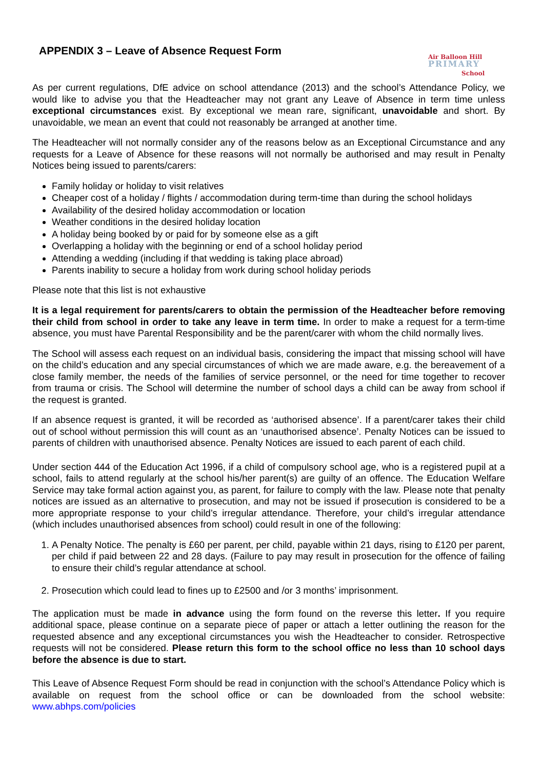APPENDIX 3 – Leave of Absence Request Form
Air Balloon Hill
PRIMARY
School
As per current regulations, DfE advice on school attendance (2013) and the school’s Attendance Policy, we would like to advise you that the Headteacher may not grant any Leave of Absence in term time unless exceptional circumstances exist. By exceptional we mean rare, significant, unavoidable and short. By unavoidable, we mean an event that could not reasonably be arranged at another time.
The Headteacher will not normally consider any of the reasons below as an Exceptional Circumstance and any requests for a Leave of Absence for these reasons will not normally be authorised and may result in Penalty Notices being issued to parents/carers:
Family holiday or holiday to visit relatives
Cheaper cost of a holiday / flights / accommodation during term-time than during the school holidays
Availability of the desired holiday accommodation or location
Weather conditions in the desired holiday location
A holiday being booked by or paid for by someone else as a gift
Overlapping a holiday with the beginning or end of a school holiday period
Attending a wedding (including if that wedding is taking place abroad)
Parents inability to secure a holiday from work during school holiday periods
Please note that this list is not exhaustive
It is a legal requirement for parents/carers to obtain the permission of the Headteacher before removing their child from school in order to take any leave in term time. In order to make a request for a term-time absence, you must have Parental Responsibility and be the parent/carer with whom the child normally lives.
The School will assess each request on an individual basis, considering the impact that missing school will have on the child’s education and any special circumstances of which we are made aware, e.g. the bereavement of a close family member, the needs of the families of service personnel, or the need for time together to recover from trauma or crisis. The School will determine the number of school days a child can be away from school if the request is granted.
If an absence request is granted, it will be recorded as ‘authorised absence’. If a parent/carer takes their child out of school without permission this will count as an ‘unauthorised absence’. Penalty Notices can be issued to parents of children with unauthorised absence. Penalty Notices are issued to each parent of each child.
Under section 444 of the Education Act 1996, if a child of compulsory school age, who is a registered pupil at a school, fails to attend regularly at the school his/her parent(s) are guilty of an offence. The Education Welfare Service may take formal action against you, as parent, for failure to comply with the law. Please note that penalty notices are issued as an alternative to prosecution, and may not be issued if prosecution is considered to be a more appropriate response to your child’s irregular attendance. Therefore, your child’s irregular attendance (which includes unauthorised absences from school) could result in one of the following:
1. A Penalty Notice. The penalty is £60 per parent, per child, payable within 21 days, rising to £120 per parent, per child if paid between 22 and 28 days. (Failure to pay may result in prosecution for the offence of failing to ensure their child’s regular attendance at school.
2. Prosecution which could lead to fines up to £2500 and /or 3 months’ imprisonment.
The application must be made in advance using the form found on the reverse this letter. If you require additional space, please continue on a separate piece of paper or attach a letter outlining the reason for the requested absence and any exceptional circumstances you wish the Headteacher to consider. Retrospective requests will not be considered. Please return this form to the school office no less than 10 school days before the absence is due to start.
This Leave of Absence Request Form should be read in conjunction with the school’s Attendance Policy which is available on request from the school office or can be downloaded from the school website: www.abhps.com/policies